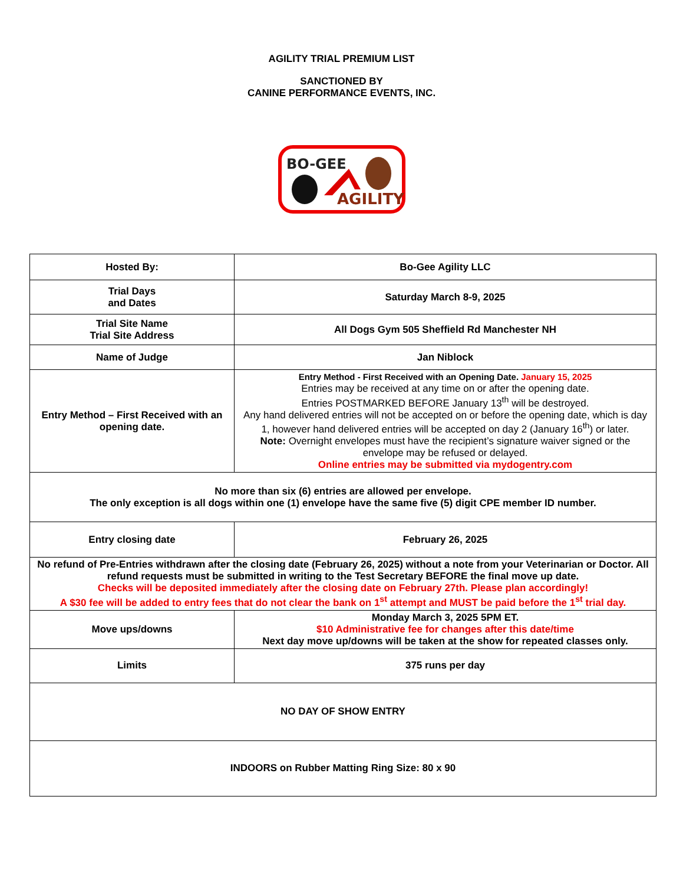AGILITY TRIAL PREMIUM LIST
SANCTIONED BY
CANINE PERFORMANCE EVENTS, INC.
BO-GEE
AGILITY
| Hosted By: | Bo-Gee Agility LLC |
| Trial Days and Dates | Saturday March 8-9, 2025 |
| Trial Site Name Trial Site Address | All Dogs Gym 505 Sheffield Rd Manchester NH |
| Name of Judge | Jan Niblock |
| Entry Method – First Received with an opening date. | Entry Method - First Received with an Opening Date. January 15, 2025 Entries may be received at any time on or after the opening date. Entries POSTMARKED BEFORE January 13<sup>th</sup> will be destroyed. Any hand delivered entries will not be accepted on or before the opening date, which is day 1, however hand delivered entries will be accepted on day 2 (January 16<sup>th</sup>) or later. Note: Overnight envelopes must have the recipient’s signature waiver signed or the envelope may be refused or delayed. Online entries may be submitted via mydogentry.com |
| No more than six (6) entries are allowed per envelope. The only exception is all dogs within one (1) envelope have the same five (5) digit CPE member ID number. | |
| Entry closing date | February 26, 2025 |
| No refund of Pre-Entries withdrawn after the closing date (February 26, 2025) without a note from your Veterinarian or Doctor. All refund requests must be submitted in writing to the Test Secretary BEFORE the final move up date. Checks will be deposited immediately after the closing date on February 27th. Please plan accordingly! A $30 fee will be added to entry fees that do not clear the bank on 1<sup>st</sup> attempt and MUST be paid before the 1<sup>st</sup> trial day. | |
| Move ups/downs | Monday March 3, 2025 5PM ET. $10 Administrative fee for changes after this date/time Next day move up/downs will be taken at the show for repeated classes only. |
| Limits | 375 runs per day |
| NO DAY OF SHOW ENTRY | |
| INDOORS on Rubber Matting Ring Size: 80 x 90 | |